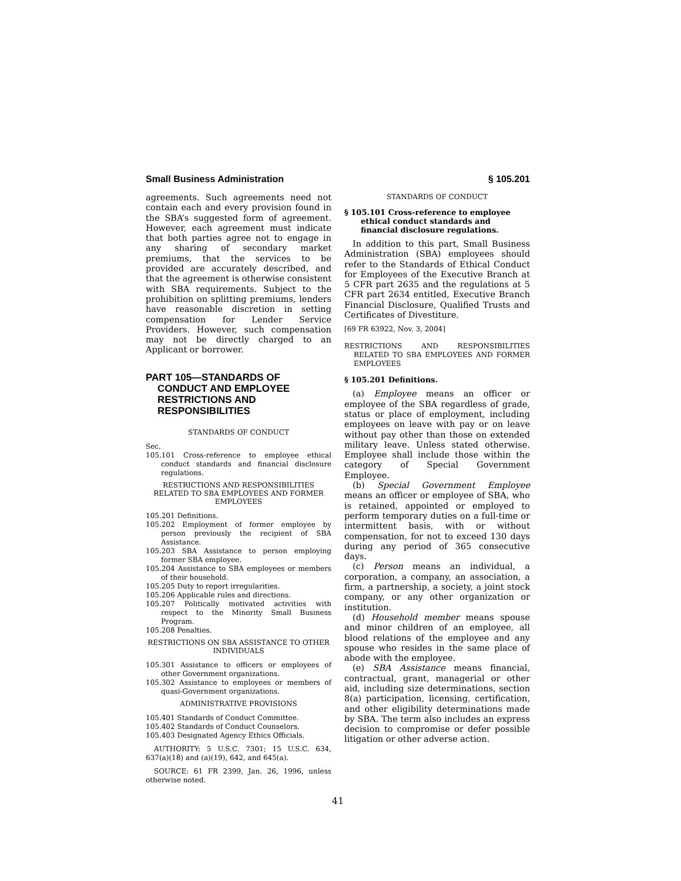Small Business Administration § 105.201
agreements. Such agreements need not contain each and every provision found in the SBA’s suggested form of agreement. However, each agreement must indicate that both parties agree not to engage in any sharing of secondary market premiums, that the services to be provided are accurately described, and that the agreement is otherwise consistent with SBA requirements. Subject to the prohibition on splitting premiums, lenders have reasonable discretion in setting compensation for Lender Service Providers. However, such compensation may not be directly charged to an Applicant or borrower.
PART 105—STANDARDS OF CONDUCT AND EMPLOYEE RESTRICTIONS AND RESPONSIBILITIES
STANDARDS OF CONDUCT
Sec.
105.101 Cross-reference to employee ethical conduct standards and financial disclosure regulations.
RESTRICTIONS AND RESPONSIBILITIES RELATED TO SBA EMPLOYEES AND FORMER EMPLOYEES
105.201 Definitions.
105.202 Employment of former employee by person previously the recipient of SBA Assistance.
105.203 SBA Assistance to person employing former SBA employee.
105.204 Assistance to SBA employees or members of their household.
105.205 Duty to report irregularities.
105.206 Applicable rules and directions.
105.207 Politically motivated activities with respect to the Minority Small Business Program.
105.208 Penalties.
RESTRICTIONS ON SBA ASSISTANCE TO OTHER INDIVIDUALS
105.301 Assistance to officers or employees of other Government organizations.
105.302 Assistance to employees or members of quasi-Government organizations.
ADMINISTRATIVE PROVISIONS
105.401 Standards of Conduct Committee.
105.402 Standards of Conduct Counselors.
105.403 Designated Agency Ethics Officials.
AUTHORITY: 5 U.S.C. 7301; 15 U.S.C. 634, 637(a)(18) and (a)(19), 642, and 645(a).
SOURCE: 61 FR 2399, Jan. 26, 1996, unless otherwise noted.
STANDARDS OF CONDUCT
§ 105.101 Cross-reference to employee ethical conduct standards and financial disclosure regulations.
In addition to this part, Small Business Administration (SBA) employees should refer to the Standards of Ethical Conduct for Employees of the Executive Branch at 5 CFR part 2635 and the regulations at 5 CFR part 2634 entitled, Executive Branch Financial Disclosure, Qualified Trusts and Certificates of Divestiture.
[69 FR 63922, Nov. 3, 2004]
RESTRICTIONS AND RESPONSIBILITIES RELATED TO SBA EMPLOYEES AND FORMER EMPLOYEES
§ 105.201 Definitions.
(a) Employee means an officer or employee of the SBA regardless of grade, status or place of employment, including employees on leave with pay or on leave without pay other than those on extended military leave. Unless stated otherwise. Employee shall include those within the category of Special Government Employee.
(b) Special Government Employee means an officer or employee of SBA, who is retained, appointed or employed to perform temporary duties on a full-time or intermittent basis, with or without compensation, for not to exceed 130 days during any period of 365 consecutive days.
(c) Person means an individual, a corporation, a company, an association, a firm, a partnership, a society, a joint stock company, or any other organization or institution.
(d) Household member means spouse and minor children of an employee, all blood relations of the employee and any spouse who resides in the same place of abode with the employee.
(e) SBA Assistance means financial, contractual, grant, managerial or other aid, including size determinations, section 8(a) participation, licensing, certification, and other eligibility determinations made by SBA. The term also includes an express decision to compromise or defer possible litigation or other adverse action.
41